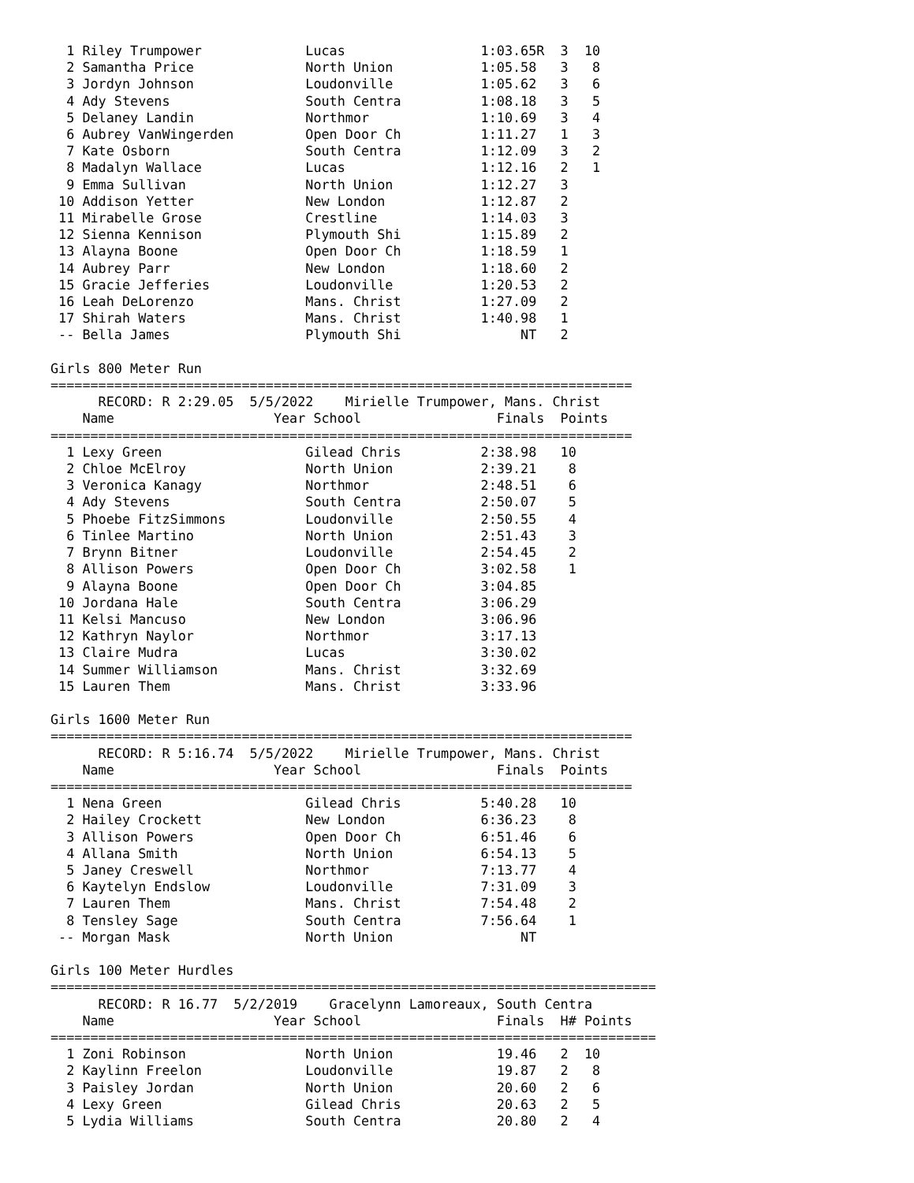1 Riley Trumpower             Lucas                 1:03.65R  3  10
  2 Samantha Price              North Union           1:05.58   3   8
  3 Jordyn Johnson              Loudonville           1:05.62   3   6
  4 Ady Stevens                 South Centra          1:08.18   3   5
  5 Delaney Landin              Northmor              1:10.69   3   4
  6 Aubrey VanWingerden         Open Door Ch          1:11.27   1   3
  7 Kate Osborn                 South Centra          1:12.09   3   2
  8 Madalyn Wallace             Lucas                 1:12.16   2   1
  9 Emma Sullivan               North Union           1:12.27   3
 10 Addison Yetter              New London            1:12.87   2
 11 Mirabelle Grose             Crestline             1:14.03   3
 12 Sienna Kennison             Plymouth Shi          1:15.89   2
 13 Alayna Boone                Open Door Ch          1:18.59   1
 14 Aubrey Parr                 New London            1:18.60   2
 15 Gracie Jefferies            Loudonville           1:20.53   2
 16 Leah DeLorenzo              Mans. Christ          1:27.09   2
 17 Shirah Waters               Mans. Christ          1:40.98   1
 -- Bella James                 Plymouth Shi               NT   2

Girls 800 Meter Run
=========================================================================
      RECORD: R 2:29.05  5/5/2022    Mirielle Trumpower, Mans. Christ
    Name                    Year School                 Finals  Points
=========================================================================
  1 Lexy Green                  Gilead Chris          2:38.98   10
  2 Chloe McElroy               North Union           2:39.21    8
  3 Veronica Kanagy             Northmor              2:48.51    6
  4 Ady Stevens                 South Centra          2:50.07    5
  5 Phoebe FitzSimmons          Loudonville           2:50.55    4
  6 Tinlee Martino              North Union           2:51.43    3
  7 Brynn Bitner                Loudonville           2:54.45    2
  8 Allison Powers              Open Door Ch          3:02.58    1
  9 Alayna Boone                Open Door Ch          3:04.85
 10 Jordana Hale                South Centra          3:06.29
 11 Kelsi Mancuso               New London            3:06.96
 12 Kathryn Naylor              Northmor              3:17.13
 13 Claire Mudra                Lucas                 3:30.02
 14 Summer Williamson           Mans. Christ          3:32.69
 15 Lauren Them                 Mans. Christ          3:33.96

Girls 1600 Meter Run
=========================================================================
      RECORD: R 5:16.74  5/5/2022    Mirielle Trumpower, Mans. Christ
    Name                    Year School                 Finals  Points
=========================================================================
  1 Nena Green                  Gilead Chris          5:40.28   10
  2 Hailey Crockett             New London            6:36.23    8
  3 Allison Powers              Open Door Ch          6:51.46    6
  4 Allana Smith                North Union           6:54.13    5
  5 Janey Creswell              Northmor              7:13.77    4
  6 Kaytelyn Endslow            Loudonville           7:31.09    3
  7 Lauren Them                 Mans. Christ          7:54.48    2
  8 Tensley Sage                South Centra          7:56.64    1
 -- Morgan Mask                 North Union                NT

Girls 100 Meter Hurdles
============================================================================
      RECORD: R 16.77  5/2/2019    Gracelynn Lamoreaux, South Centra
    Name                    Year School                 Finals  H# Points
============================================================================
  1 Zoni Robinson               North Union             19.46   2  10
  2 Kaylinn Freelon             Loudonville             19.87   2   8
  3 Paisley Jordan              North Union             20.60   2   6
  4 Lexy Green                  Gilead Chris            20.63   2   5
  5 Lydia Williams              South Centra            20.80   2   4